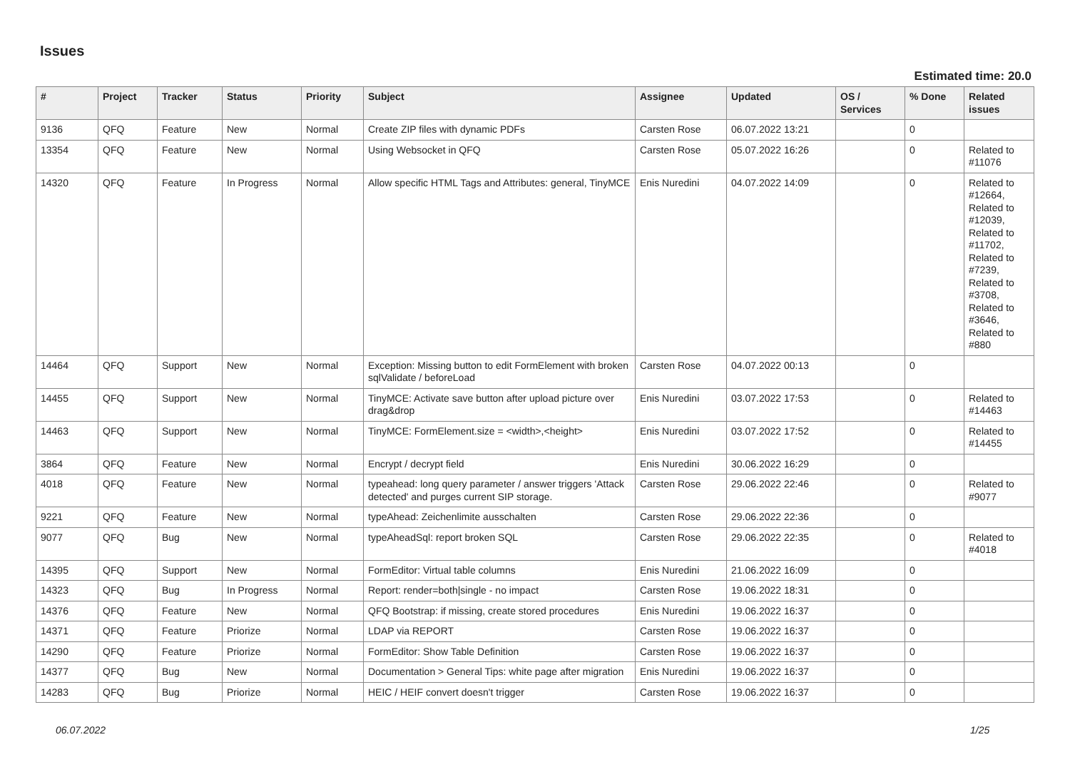Issues
Estimated time: 20.0
| # | Project | Tracker | Status | Priority | Subject | Assignee | Updated | OS / Services | % Done | Related issues |
| --- | --- | --- | --- | --- | --- | --- | --- | --- | --- | --- |
| 9136 | QFQ | Feature | New | Normal | Create ZIP files with dynamic PDFs | Carsten Rose | 06.07.2022 13:21 | | 0 | |
| 13354 | QFQ | Feature | New | Normal | Using Websocket in QFQ | Carsten Rose | 05.07.2022 16:26 | | 0 | Related to #11076 |
| 14320 | QFQ | Feature | In Progress | Normal | Allow specific HTML Tags and Attributes: general, TinyMCE | Enis Nuredini | 04.07.2022 14:09 | | 0 | Related to #12664, Related to #12039, Related to #11702, Related to #7239, Related to #3708, Related to #3646, Related to #880 |
| 14464 | QFQ | Support | New | Normal | Exception: Missing button to edit FormElement with broken sqlValidate / beforeLoad | Carsten Rose | 04.07.2022 00:13 | | 0 | |
| 14455 | QFQ | Support | New | Normal | TinyMCE: Activate save button after upload picture over drag&drop | Enis Nuredini | 03.07.2022 17:53 | | 0 | Related to #14463 |
| 14463 | QFQ | Support | New | Normal | TinyMCE: FormElement.size = <width>,<height> | Enis Nuredini | 03.07.2022 17:52 | | 0 | Related to #14455 |
| 3864 | QFQ | Feature | New | Normal | Encrypt / decrypt field | Enis Nuredini | 30.06.2022 16:29 | | 0 | |
| 4018 | QFQ | Feature | New | Normal | typeahead: long query parameter / answer triggers 'Attack detected' and purges current SIP storage. | Carsten Rose | 29.06.2022 22:46 | | 0 | Related to #9077 |
| 9221 | QFQ | Feature | New | Normal | typeAhead: Zeichenlimite ausschalten | Carsten Rose | 29.06.2022 22:36 | | 0 | |
| 9077 | QFQ | Bug | New | Normal | typeAheadSql: report broken SQL | Carsten Rose | 29.06.2022 22:35 | | 0 | Related to #4018 |
| 14395 | QFQ | Support | New | Normal | FormEditor: Virtual table columns | Enis Nuredini | 21.06.2022 16:09 | | 0 | |
| 14323 | QFQ | Bug | In Progress | Normal | Report: render=both/single - no impact | Carsten Rose | 19.06.2022 18:31 | | 0 | |
| 14376 | QFQ | Feature | New | Normal | QFQ Bootstrap: if missing, create stored procedures | Enis Nuredini | 19.06.2022 16:37 | | 0 | |
| 14371 | QFQ | Feature | Priorize | Normal | LDAP via REPORT | Carsten Rose | 19.06.2022 16:37 | | 0 | |
| 14290 | QFQ | Feature | Priorize | Normal | FormEditor: Show Table Definition | Carsten Rose | 19.06.2022 16:37 | | 0 | |
| 14377 | QFQ | Bug | New | Normal | Documentation > General Tips: white page after migration | Enis Nuredini | 19.06.2022 16:37 | | 0 | |
| 14283 | QFQ | Bug | Priorize | Normal | HEIC / HEIF convert doesn't trigger | Carsten Rose | 19.06.2022 16:37 | | 0 | |
06.07.2022 1/25